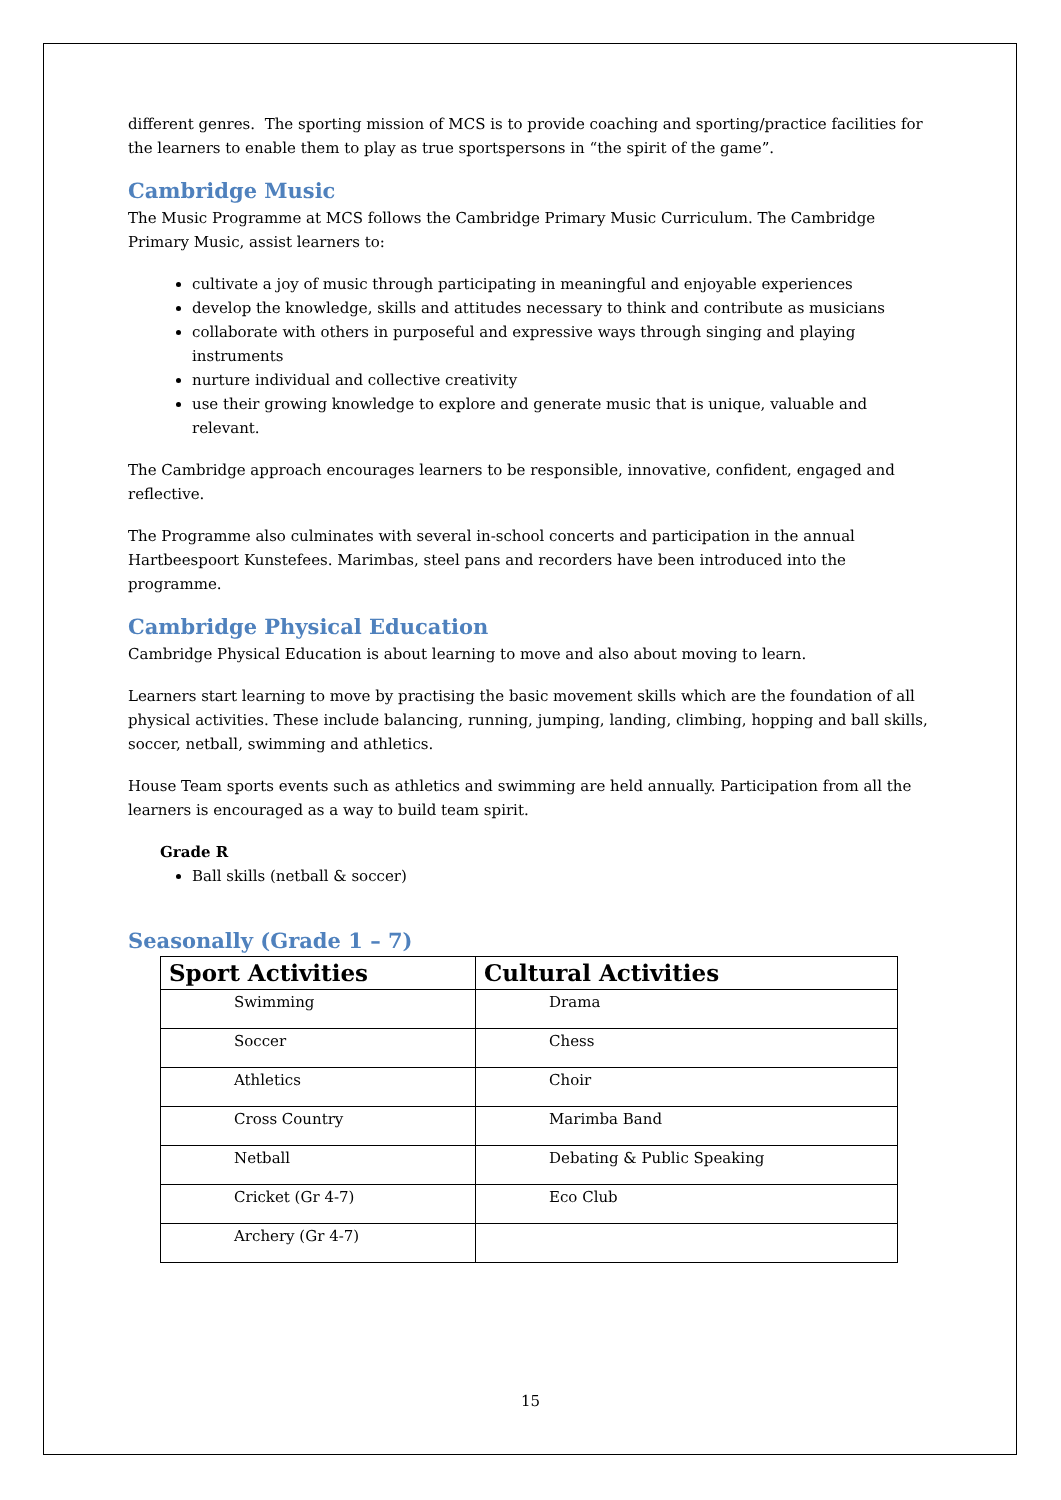different genres. The sporting mission of MCS is to provide coaching and sporting/practice facilities for the learners to enable them to play as true sportspersons in “the spirit of the game”.
Cambridge Music
The Music Programme at MCS follows the Cambridge Primary Music Curriculum. The Cambridge Primary Music, assist learners to:
cultivate a joy of music through participating in meaningful and enjoyable experiences
develop the knowledge, skills and attitudes necessary to think and contribute as musicians
collaborate with others in purposeful and expressive ways through singing and playing instruments
nurture individual and collective creativity
use their growing knowledge to explore and generate music that is unique, valuable and relevant.
The Cambridge approach encourages learners to be responsible, innovative, confident, engaged and reflective.
The Programme also culminates with several in-school concerts and participation in the annual Hartbeespoort Kunstefees. Marimbas, steel pans and recorders have been introduced into the programme.
Cambridge Physical Education
Cambridge Physical Education is about learning to move and also about moving to learn.
Learners start learning to move by practising the basic movement skills which are the foundation of all physical activities. These include balancing, running, jumping, landing, climbing, hopping and ball skills, soccer, netball, swimming and athletics.
House Team sports events such as athletics and swimming are held annually. Participation from all the learners is encouraged as a way to build team spirit.
Grade R
Ball skills (netball & soccer)
Seasonally (Grade 1 – 7)
| Sport Activities | Cultural Activities |
| --- | --- |
| Swimming | Drama |
| Soccer | Chess |
| Athletics | Choir |
| Cross Country | Marimba Band |
| Netball | Debating & Public Speaking |
| Cricket (Gr 4-7) | Eco Club |
| Archery (Gr 4-7) | |
15